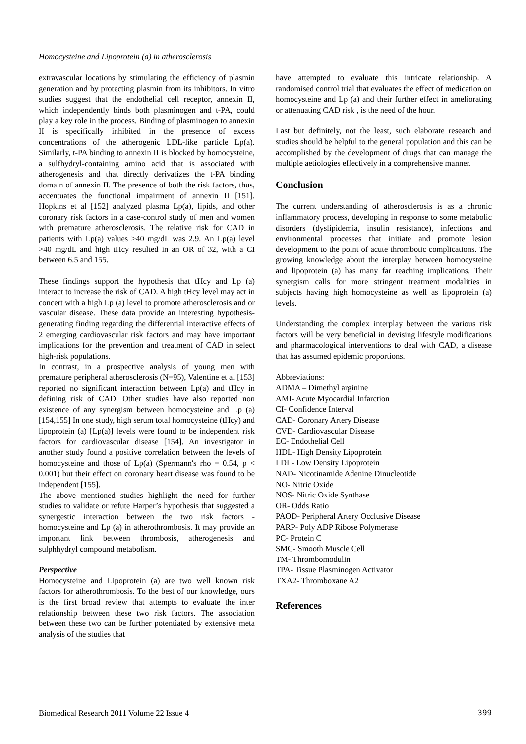Homocysteine and Lipoprotein (a) in atherosclerosis
extravascular locations by stimulating the efficiency of plasmin generation and by protecting plasmin from its inhibitors. In vitro studies suggest that the endothelial cell receptor, annexin II, which independently binds both plasminogen and t-PA, could play a key role in the process. Binding of plasminogen to annexin II is specifically inhibited in the presence of excess concentrations of the atherogenic LDL-like particle Lp(a). Similarly, t-PA binding to annexin II is blocked by homocysteine, a sulfhydryl-containing amino acid that is associated with atherogenesis and that directly derivatizes the t-PA binding domain of annexin II. The presence of both the risk factors, thus, accentuates the functional impairment of annexin II [151]. Hopkins et al [152] analyzed plasma Lp(a), lipids, and other coronary risk factors in a case-control study of men and women with premature atherosclerosis. The relative risk for CAD in patients with Lp(a) values >40 mg/dL was 2.9. An Lp(a) level >40 mg/dL and high tHcy resulted in an OR of 32, with a CI between 6.5 and 155.
These findings support the hypothesis that tHcy and Lp (a) interact to increase the risk of CAD. A high tHcy level may act in concert with a high Lp (a) level to promote atherosclerosis and or vascular disease. These data provide an interesting hypothesis-generating finding regarding the differential interactive effects of 2 emerging cardiovascular risk factors and may have important implications for the prevention and treatment of CAD in select high-risk populations.
In contrast, in a prospective analysis of young men with premature peripheral atherosclerosis (N=95), Valentine et al [153] reported no significant interaction between Lp(a) and tHcy in defining risk of CAD. Other studies have also reported non existence of any synergism between homocysteine and Lp (a) [154,155] In one study, high serum total homocysteine (tHcy) and lipoprotein (a) [Lp(a)] levels were found to be independent risk factors for cardiovascular disease [154]. An investigator in another study found a positive correlation between the levels of homocysteine and those of Lp(a) (Spermann's rho = 0.54, p < 0.001) but their effect on coronary heart disease was found to be independent [155].
The above mentioned studies highlight the need for further studies to validate or refute Harper’s hypothesis that suggested a synergestic interaction between the two risk factors -homocysteine and Lp (a) in atherothrombosis. It may provide an important link between thrombosis, atherogenesis and sulphhydryl compound metabolism.
Perspective
Homocysteine and Lipoprotein (a) are two well known risk factors for atherothrombosis. To the best of our knowledge, ours is the first broad review that attempts to evaluate the inter relationship between these two risk factors. The association between these two can be further potentiated by extensive meta analysis of the studies that
have attempted to evaluate this intricate relationship. A randomised control trial that evaluates the effect of medication on homocysteine and Lp (a) and their further effect in ameliorating or attenuating CAD risk , is the need of the hour.
Last but definitely, not the least, such elaborate research and studies should be helpful to the general population and this can be accomplished by the development of drugs that can manage the multiple aetiologies effectively in a comprehensive manner.
Conclusion
The current understanding of atherosclerosis is as a chronic inflammatory process, developing in response to some metabolic disorders (dyslipidemia, insulin resistance), infections and environmental processes that initiate and promote lesion development to the point of acute thrombotic complications. The growing knowledge about the interplay between homocysteine and lipoprotein (a) has many far reaching implications. Their synergism calls for more stringent treatment modalities in subjects having high homocysteine as well as lipoprotein (a) levels.
Understanding the complex interplay between the various risk factors will be very beneficial in devising lifestyle modifications and pharmacological interventions to deal with CAD, a disease that has assumed epidemic proportions.
Abbreviations:
ADMA – Dimethyl arginine
AMI- Acute Myocardial Infarction
CI- Confidence Interval
CAD- Coronary Artery Disease
CVD- Cardiovascular Disease
EC- Endothelial Cell
HDL- High Density Lipoprotein
LDL- Low Density Lipoprotein
NAD- Nicotinamide Adenine Dinucleotide
NO- Nitric Oxide
NOS- Nitric Oxide Synthase
OR- Odds Ratio
PAOD- Peripheral Artery Occlusive Disease
PARP- Poly ADP Ribose Polymerase
PC- Protein C
SMC- Smooth Muscle Cell
TM- Thrombomodulin
TPA- Tissue Plasminogen Activator
TXA2- Thromboxane A2
References
Biomedical Research 2011 Volume 22 Issue 4 399